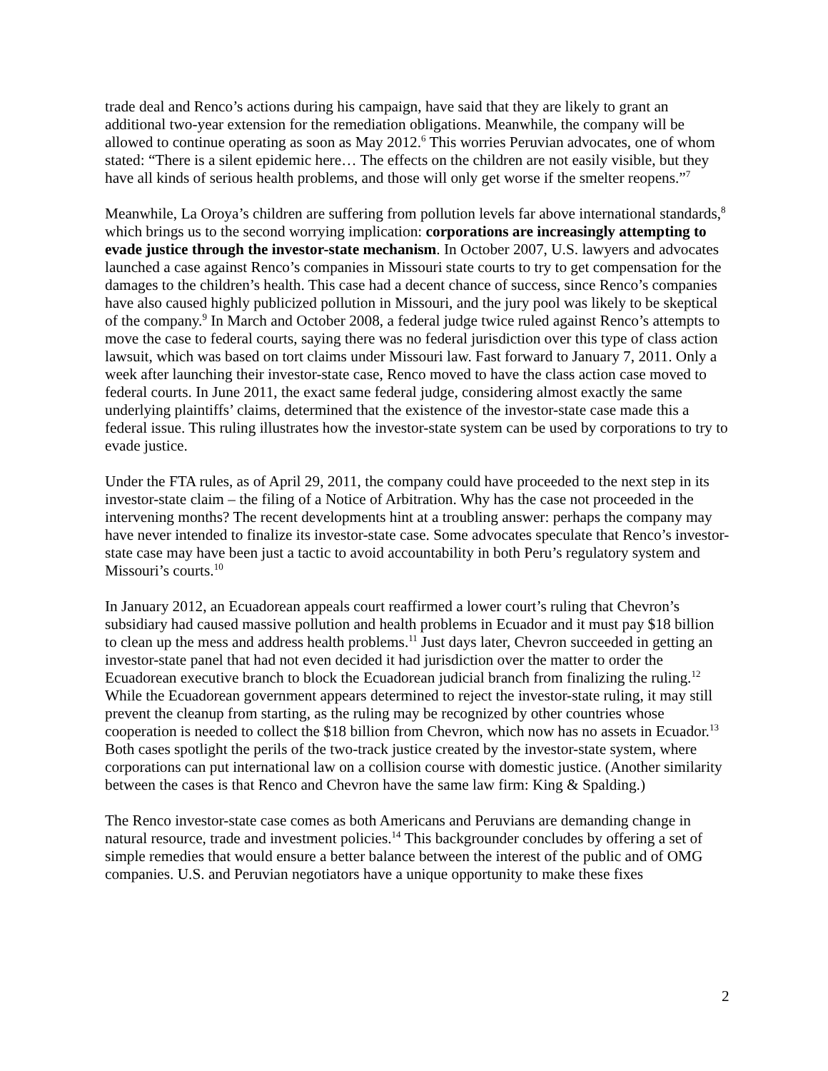trade deal and Renco’s actions during his campaign, have said that they are likely to grant an additional two-year extension for the remediation obligations. Meanwhile, the company will be allowed to continue operating as soon as May 2012.<sup>6</sup> This worries Peruvian advocates, one of whom stated: “There is a silent epidemic here… The effects on the children are not easily visible, but they have all kinds of serious health problems, and those will only get worse if the smelter reopens.”<sup>7</sup>
Meanwhile, La Oroya’s children are suffering from pollution levels far above international standards,<sup>8</sup> which brings us to the second worrying implication: corporations are increasingly attempting to evade justice through the investor-state mechanism. In October 2007, U.S. lawyers and advocates launched a case against Renco’s companies in Missouri state courts to try to get compensation for the damages to the children’s health. This case had a decent chance of success, since Renco’s companies have also caused highly publicized pollution in Missouri, and the jury pool was likely to be skeptical of the company.<sup>9</sup> In March and October 2008, a federal judge twice ruled against Renco’s attempts to move the case to federal courts, saying there was no federal jurisdiction over this type of class action lawsuit, which was based on tort claims under Missouri law. Fast forward to January 7, 2011. Only a week after launching their investor-state case, Renco moved to have the class action case moved to federal courts. In June 2011, the exact same federal judge, considering almost exactly the same underlying plaintiffs’ claims, determined that the existence of the investor-state case made this a federal issue. This ruling illustrates how the investor-state system can be used by corporations to try to evade justice.
Under the FTA rules, as of April 29, 2011, the company could have proceeded to the next step in its investor-state claim – the filing of a Notice of Arbitration. Why has the case not proceeded in the intervening months? The recent developments hint at a troubling answer: perhaps the company may have never intended to finalize its investor-state case. Some advocates speculate that Renco’s investor-state case may have been just a tactic to avoid accountability in both Peru’s regulatory system and Missouri’s courts.<sup>10</sup>
In January 2012, an Ecuadorean appeals court reaffirmed a lower court’s ruling that Chevron’s subsidiary had caused massive pollution and health problems in Ecuador and it must pay $18 billion to clean up the mess and address health problems.<sup>11</sup> Just days later, Chevron succeeded in getting an investor-state panel that had not even decided it had jurisdiction over the matter to order the Ecuadorean executive branch to block the Ecuadorean judicial branch from finalizing the ruling.<sup>12</sup> While the Ecuadorean government appears determined to reject the investor-state ruling, it may still prevent the cleanup from starting, as the ruling may be recognized by other countries whose cooperation is needed to collect the $18 billion from Chevron, which now has no assets in Ecuador.<sup>13</sup> Both cases spotlight the perils of the two-track justice created by the investor-state system, where corporations can put international law on a collision course with domestic justice. (Another similarity between the cases is that Renco and Chevron have the same law firm: King & Spalding.)
The Renco investor-state case comes as both Americans and Peruvians are demanding change in natural resource, trade and investment policies.<sup>14</sup> This backgrounder concludes by offering a set of simple remedies that would ensure a better balance between the interest of the public and of OMG companies. U.S. and Peruvian negotiators have a unique opportunity to make these fixes
2